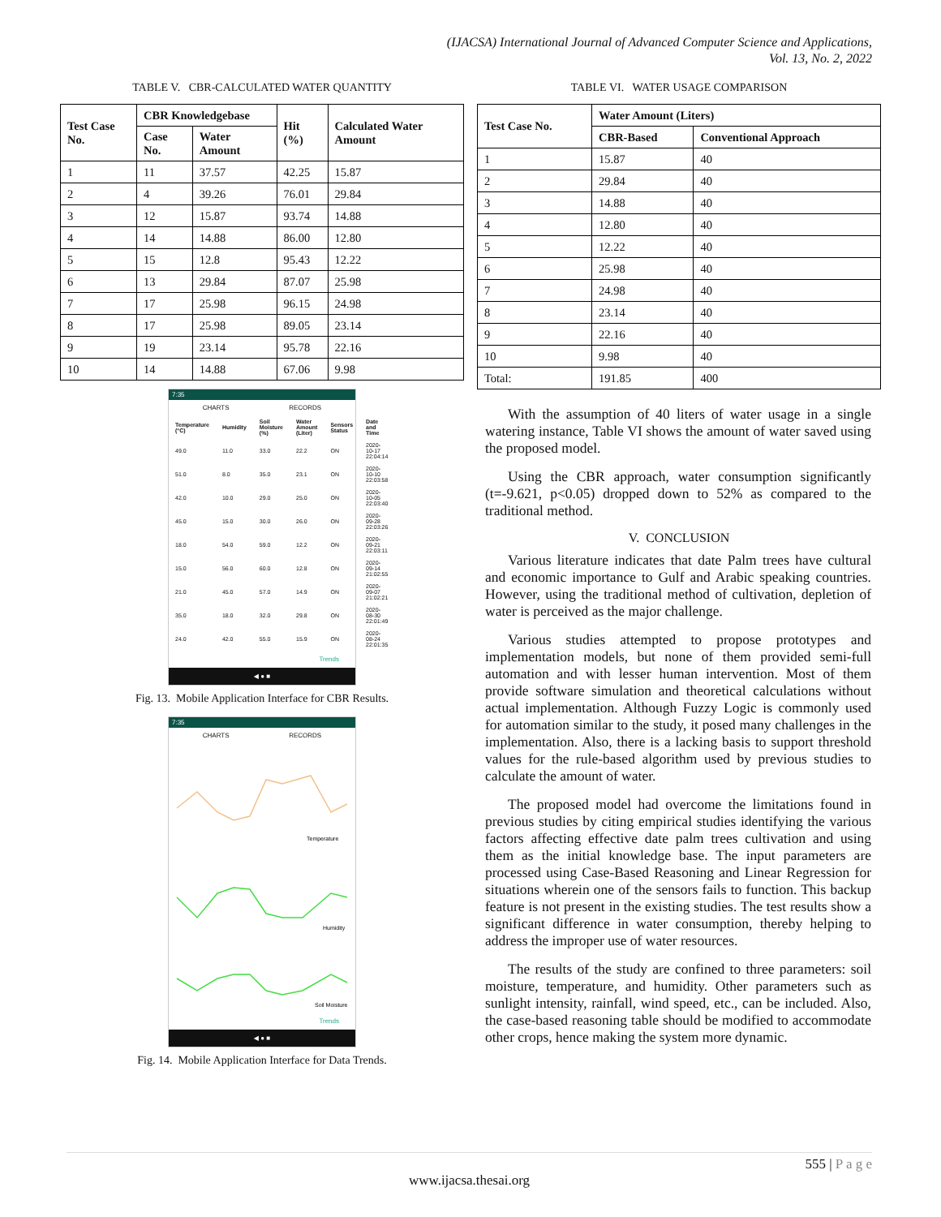(IJACSA) International Journal of Advanced Computer Science and Applications,
Vol. 13, No. 2, 2022
TABLE V. CBR-CALCULATED WATER QUANTITY
| Test Case No. | CBR Knowledgebase | | Hit (%) | Calculated Water Amount |
| --- | --- | --- | --- | --- |
| | Case No. | Water Amount | | |
| 1 | 11 | 37.57 | 42.25 | 15.87 |
| 2 | 4 | 39.26 | 76.01 | 29.84 |
| 3 | 12 | 15.87 | 93.74 | 14.88 |
| 4 | 14 | 14.88 | 86.00 | 12.80 |
| 5 | 15 | 12.8 | 95.43 | 12.22 |
| 6 | 13 | 29.84 | 87.07 | 25.98 |
| 7 | 17 | 25.98 | 96.15 | 24.98 |
| 8 | 17 | 25.98 | 89.05 | 23.14 |
| 9 | 19 | 23.14 | 95.78 | 22.16 |
| 10 | 14 | 14.88 | 67.06 | 9.98 |
7:35
CHARTS RECORDS
| Temperature (°C) | Humidity | Soil Moisture (%) | Water Amount (Liter) | Sensors Status | Date and Time |
| --- | --- | --- | --- | --- | --- |
| 49.0 | 11.0 | 33.0 | 22.2 | ON | 2020-10-17 22:04:14 |
| 51.0 | 8.0 | 35.0 | 23.1 | ON | 2020-10-10 22:03:58 |
| 42.0 | 10.0 | 29.0 | 25.0 | ON | 2020-10-05 22:03:40 |
| 45.0 | 15.0 | 30.0 | 26.0 | ON | 2020-09-28 22:03:26 |
| 18.0 | 54.0 | 59.0 | 12.2 | ON | 2020-09-21 22:03:11 |
| 15.0 | 56.0 | 60.0 | 12.8 | ON | 2020-09-14 21:02:55 |
| 21.0 | 45.0 | 57.0 | 14.9 | ON | 2020-09-07 21:02:21 |
| 35.0 | 18.0 | 32.0 | 29.8 | ON | 2020-08-30 22:01:49 |
| 24.0 | 42.0 | 55.0 | 15.9 | ON | 2020-08-24 22:01:35 |
Trends
◀ ● ■
Fig. 13. Mobile Application Interface for CBR Results.
7:35
CHARTS RECORDS
Temperature
Humidity
Soil Moisture
Trends
◀ ● ■
Fig. 14. Mobile Application Interface for Data Trends.
TABLE VI. WATER USAGE COMPARISON
| Test Case No. | Water Amount (Liters) | |
| --- | --- | --- |
| | CBR-Based | Conventional Approach |
| 1 | 15.87 | 40 |
| 2 | 29.84 | 40 |
| 3 | 14.88 | 40 |
| 4 | 12.80 | 40 |
| 5 | 12.22 | 40 |
| 6 | 25.98 | 40 |
| 7 | 24.98 | 40 |
| 8 | 23.14 | 40 |
| 9 | 22.16 | 40 |
| 10 | 9.98 | 40 |
| Total: | 191.85 | 400 |
With the assumption of 40 liters of water usage in a single watering instance, Table VI shows the amount of water saved using the proposed model.
Using the CBR approach, water consumption significantly (t=-9.621, p<0.05) dropped down to 52% as compared to the traditional method.
V. CONCLUSION
Various literature indicates that date Palm trees have cultural and economic importance to Gulf and Arabic speaking countries. However, using the traditional method of cultivation, depletion of water is perceived as the major challenge.
Various studies attempted to propose prototypes and implementation models, but none of them provided semi-full automation and with lesser human intervention. Most of them provide software simulation and theoretical calculations without actual implementation. Although Fuzzy Logic is commonly used for automation similar to the study, it posed many challenges in the implementation. Also, there is a lacking basis to support threshold values for the rule-based algorithm used by previous studies to calculate the amount of water.
The proposed model had overcome the limitations found in previous studies by citing empirical studies identifying the various factors affecting effective date palm trees cultivation and using them as the initial knowledge base. The input parameters are processed using Case-Based Reasoning and Linear Regression for situations wherein one of the sensors fails to function. This backup feature is not present in the existing studies. The test results show a significant difference in water consumption, thereby helping to address the improper use of water resources.
The results of the study are confined to three parameters: soil moisture, temperature, and humidity. Other parameters such as sunlight intensity, rainfall, wind speed, etc., can be included. Also, the case-based reasoning table should be modified to accommodate other crops, hence making the system more dynamic.
555 | P a g e
www.ijacsa.thesai.org